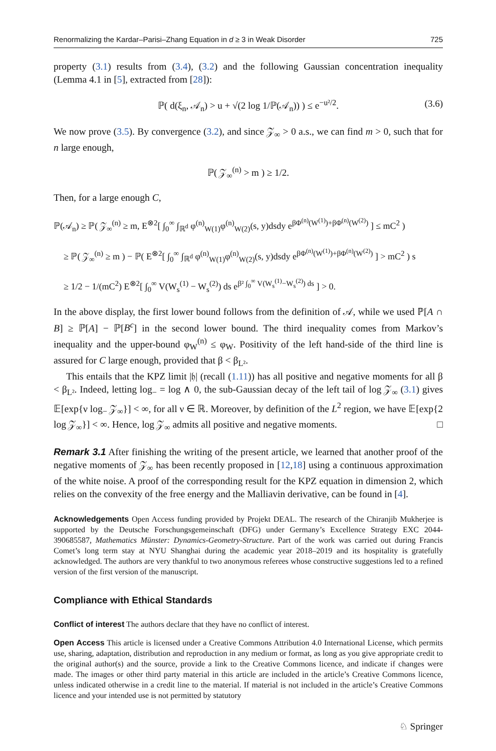Renormalizing the Kardar–Parisi–Zhang Equation in d ≥ 3 in Weak Disorder 725
property (3.1) results from (3.4), (3.2) and the following Gaussian concentration inequality (Lemma 4.1 in [5], extracted from [28]):
ℙ( d(ξ<sub>n</sub>, 𝒜<sub>n</sub>) > u + √(2 log 1/ℙ(𝒜<sub>n</sub>)) ) ≤ e<sup>−u²/2</sup>. (3.6)
We now prove (3.5). By convergence (3.2), and since 𝒵<sub>∞</sub> > 0 a.s., we can find m > 0, such that for n large enough,
ℙ( 𝒵<sub>∞</sub><sup>(n)</sup> > m ) ≥ 1/2.
Then, for a large enough C,
ℙ(𝒜<sub>n</sub>) ≥ ℙ( 𝒵<sub>∞</sub><sup>(n)</sup> ≥ m, E<sup>⊗2</sup>[ ∫<sub>0</sub><sup>∞</sup> ∫<sub>ℝ<sup>d</sup></sub> φ<sup>(n)</sup><sub>W(1)</sub>φ<sup>(n)</sup><sub>W(2)</sub>(s, y)dsdy e<sup>βΦ<sup>(n)</sup>(W<sup>(1)</sup>)+βΦ<sup>(n)</sup>(W<sup>(2)</sup>)</sup> ] ≤ mC<sup>2</sup> )
≥ ℙ( 𝒵<sub>∞</sub><sup>(n)</sup> ≥ m ) − ℙ( E<sup>⊗2</sup>[ ∫<sub>0</sub><sup>∞</sup> ∫<sub>ℝ<sup>d</sup></sub> φ<sup>(n)</sup><sub>W(1)</sub>φ<sup>(n)</sup><sub>W(2)</sub>(s, y)dsdy e<sup>βΦ<sup>(n)</sup>(W<sup>(1)</sup>)+βΦ<sup>(n)</sup>(W<sup>(2)</sup>)</sup> ] > mC<sup>2</sup> ) s
≥ 1/2 − 1/(mC<sup>2</sup>) E<sup>⊗2</sup>[ ∫<sub>0</sub><sup>∞</sup> V(W<sub>s</sub><sup>(1)</sup> − W<sub>s</sub><sup>(2)</sup>) ds e<sup>β² ∫<sub>0</sub><sup>∞</sup> V(W<sub>s</sub><sup>(1)</sup>−W<sub>s</sub><sup>(2)</sup>) ds</sup> ] > 0.
In the above display, the first lower bound follows from the definition of 𝒜, while we used ℙ[A ∩ B] ≥ ℙ[A] − ℙ[B<sup>c</sup>] in the second lower bound. The third inequality comes from Markov’s inequality and the upper-bound φ<sub>W</sub><sup>(n)</sup> ≤ φ<sub>W</sub>. Positivity of the left hand-side of the third line is assured for C large enough, provided that β < β<sub>L²</sub>.
This entails that the KPZ limit |𝔥| (recall (1.11)) has all positive and negative moments for all β < β<sub>L²</sub>. Indeed, letting log<sub>−</sub> = log ∧ 0, the sub-Gaussian decay of the left tail of log 𝒵<sub>∞</sub> (3.1) gives 𝔼[exp{ν log<sub>−</sub> 𝒵<sub>∞</sub>}] < ∞, for all ν ∈ ℝ. Moreover, by definition of the L<sup>2</sup> region, we have 𝔼[exp{2 log 𝒵<sub>∞</sub>}] < ∞. Hence, log 𝒵<sub>∞</sub> admits all positive and negative moments. □
Remark 3.1 After finishing the writing of the present article, we learned that another proof of the negative moments of 𝒵<sub>∞</sub> has been recently proposed in [12,18] using a continuous approximation of the white noise. A proof of the corresponding result for the KPZ equation in dimension 2, which relies on the convexity of the free energy and the Malliavin derivative, can be found in [4].
Acknowledgements Open Access funding provided by Projekt DEAL. The research of the Chiranjib Mukherjee is supported by the Deutsche Forschungsgemeinschaft (DFG) under Germany’s Excellence Strategy EXC 2044-390685587, Mathematics Münster: Dynamics-Geometry-Structure. Part of the work was carried out during Francis Comet’s long term stay at NYU Shanghai during the academic year 2018–2019 and its hospitality is gratefully acknowledged. The authors are very thankful to two anonymous referees whose constructive suggestions led to a refined version of the first version of the manuscript.
Compliance with Ethical Standards
Conflict of interest The authors declare that they have no conflict of interest.
Open Access This article is licensed under a Creative Commons Attribution 4.0 International License, which permits use, sharing, adaptation, distribution and reproduction in any medium or format, as long as you give appropriate credit to the original author(s) and the source, provide a link to the Creative Commons licence, and indicate if changes were made. The images or other third party material in this article are included in the article’s Creative Commons licence, unless indicated otherwise in a credit line to the material. If material is not included in the article’s Creative Commons licence and your intended use is not permitted by statutory
♘ Springer